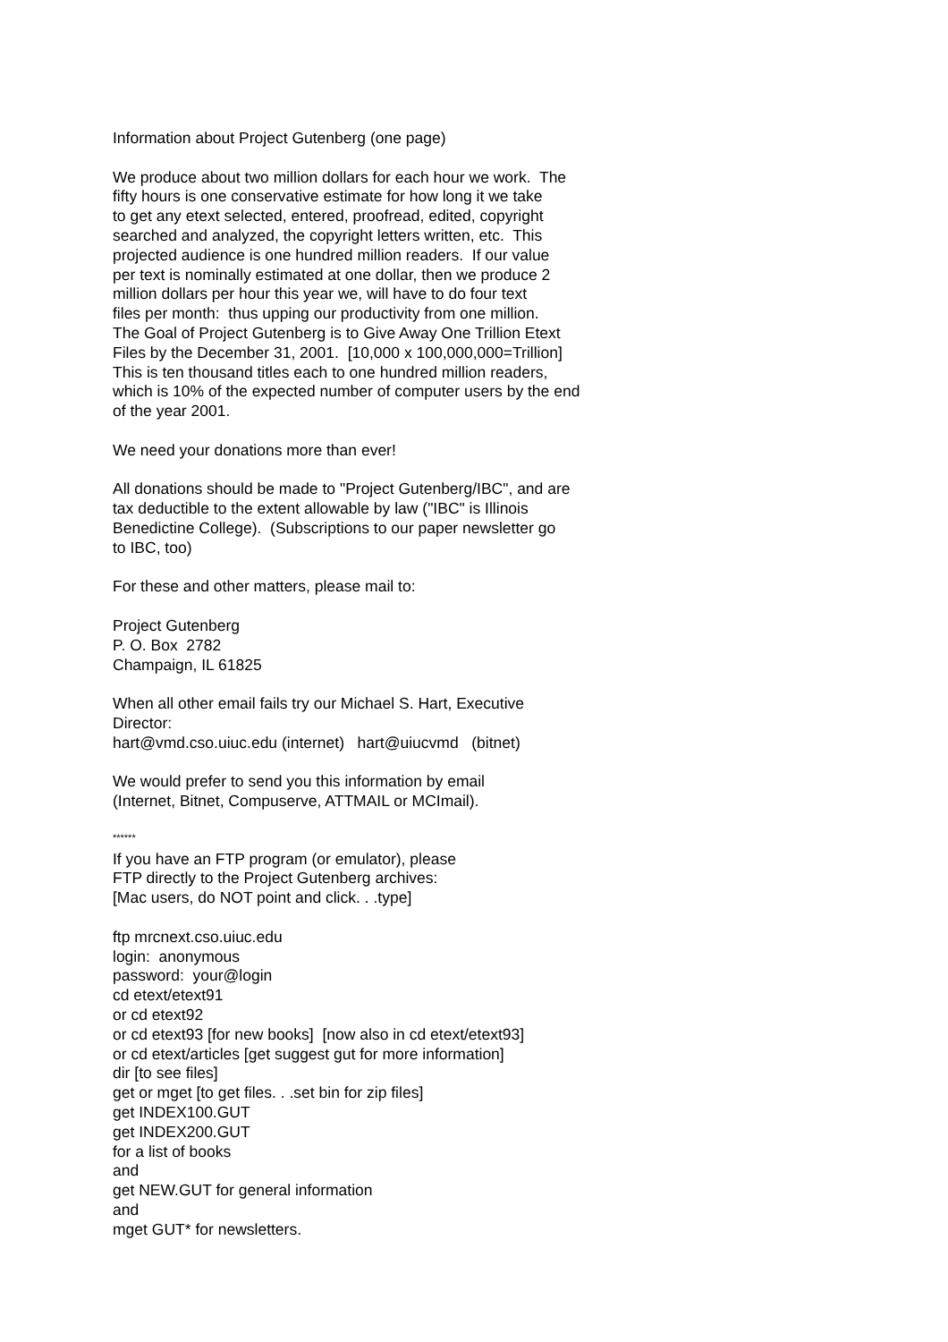Information about Project Gutenberg (one page)
We produce about two million dollars for each hour we work. The fifty hours is one conservative estimate for how long it we take to get any etext selected, entered, proofread, edited, copyright searched and analyzed, the copyright letters written, etc. This projected audience is one hundred million readers. If our value per text is nominally estimated at one dollar, then we produce 2 million dollars per hour this year we, will have to do four text files per month: thus upping our productivity from one million. The Goal of Project Gutenberg is to Give Away One Trillion Etext Files by the December 31, 2001. [10,000 x 100,000,000=Trillion] This is ten thousand titles each to one hundred million readers, which is 10% of the expected number of computer users by the end of the year 2001.
We need your donations more than ever!
All donations should be made to "Project Gutenberg/IBC", and are tax deductible to the extent allowable by law ("IBC" is Illinois Benedictine College). (Subscriptions to our paper newsletter go to IBC, too)
For these and other matters, please mail to:
Project Gutenberg P. O. Box 2782 Champaign, IL 61825
When all other email fails try our Michael S. Hart, Executive Director: hart@vmd.cso.uiuc.edu (internet) hart@uiucvmd (bitnet)
We would prefer to send you this information by email (Internet, Bitnet, Compuserve, ATTMAIL or MCImail).
******
If you have an FTP program (or emulator), please FTP directly to the Project Gutenberg archives: [Mac users, do NOT point and click. . .type]
ftp mrcnext.cso.uiuc.edu login: anonymous password: your@login cd etext/etext91 or cd etext92 or cd etext93 [for new books] [now also in cd etext/etext93] or cd etext/articles [get suggest gut for more information] dir [to see files] get or mget [to get files. . .set bin for zip files] get INDEX100.GUT get INDEX200.GUT for a list of books and get NEW.GUT for general information and mget GUT* for newsletters.